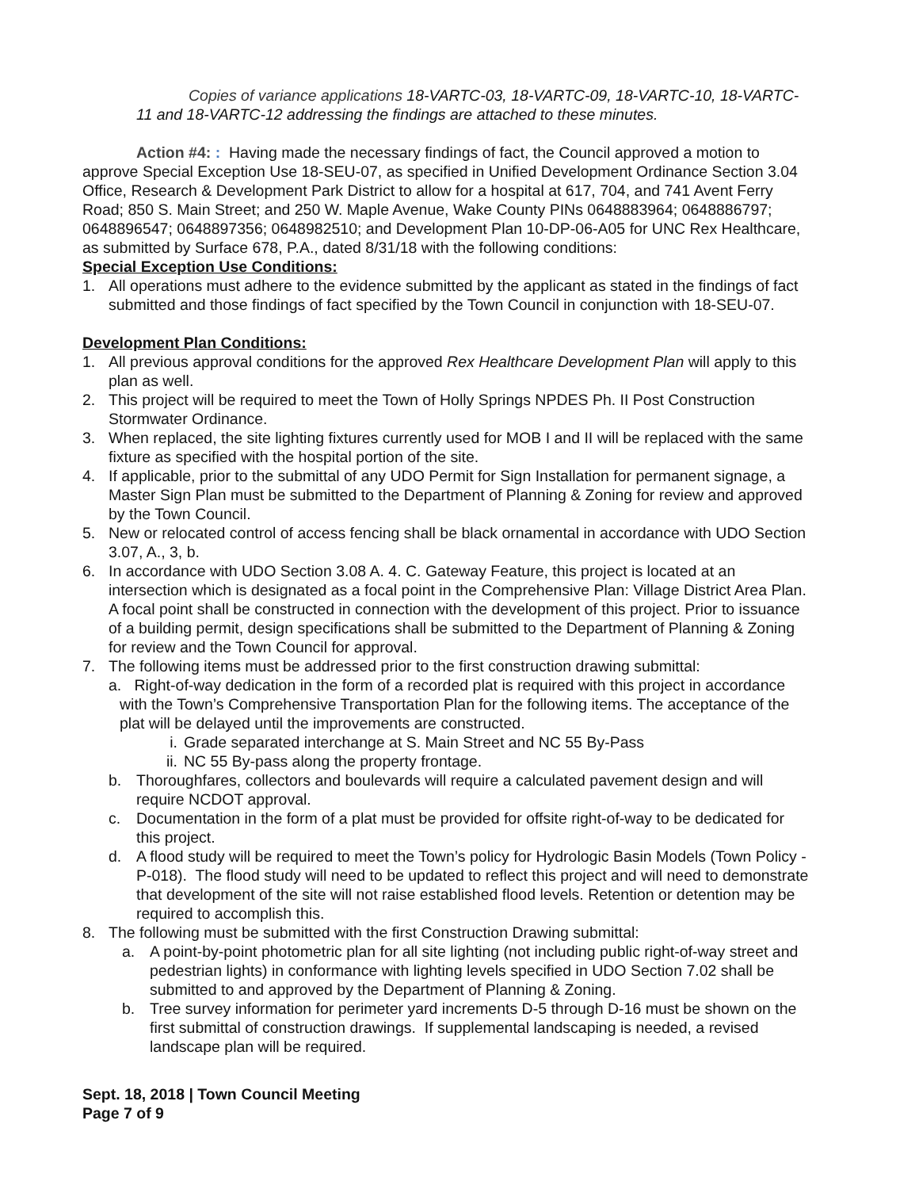Copies of variance applications 18-VARTC-03, 18-VARTC-09, 18-VARTC-10, 18-VARTC-11 and 18-VARTC-12 addressing the findings are attached to these minutes.
Action #4: : Having made the necessary findings of fact, the Council approved a motion to approve Special Exception Use 18-SEU-07, as specified in Unified Development Ordinance Section 3.04 Office, Research & Development Park District to allow for a hospital at 617, 704, and 741 Avent Ferry Road; 850 S. Main Street; and 250 W. Maple Avenue, Wake County PINs 0648883964; 0648886797; 0648896547; 0648897356; 0648982510; and Development Plan 10-DP-06-A05 for UNC Rex Healthcare, as submitted by Surface 678, P.A., dated 8/31/18 with the following conditions:
Special Exception Use Conditions:
1. All operations must adhere to the evidence submitted by the applicant as stated in the findings of fact submitted and those findings of fact specified by the Town Council in conjunction with 18-SEU-07.
Development Plan Conditions:
1. All previous approval conditions for the approved Rex Healthcare Development Plan will apply to this plan as well.
2. This project will be required to meet the Town of Holly Springs NPDES Ph. II Post Construction Stormwater Ordinance.
3. When replaced, the site lighting fixtures currently used for MOB I and II will be replaced with the same fixture as specified with the hospital portion of the site.
4. If applicable, prior to the submittal of any UDO Permit for Sign Installation for permanent signage, a Master Sign Plan must be submitted to the Department of Planning & Zoning for review and approved by the Town Council.
5. New or relocated control of access fencing shall be black ornamental in accordance with UDO Section 3.07, A., 3, b.
6. In accordance with UDO Section 3.08 A. 4. C. Gateway Feature, this project is located at an intersection which is designated as a focal point in the Comprehensive Plan: Village District Area Plan. A focal point shall be constructed in connection with the development of this project. Prior to issuance of a building permit, design specifications shall be submitted to the Department of Planning & Zoning for review and the Town Council for approval.
7. The following items must be addressed prior to the first construction drawing submittal:
a. Right-of-way dedication in the form of a recorded plat is required with this project in accordance with the Town’s Comprehensive Transportation Plan for the following items. The acceptance of the plat will be delayed until the improvements are constructed.
i. Grade separated interchange at S. Main Street and NC 55 By-Pass
ii. NC 55 By-pass along the property frontage.
b. Thoroughfares, collectors and boulevards will require a calculated pavement design and will require NCDOT approval.
c. Documentation in the form of a plat must be provided for offsite right-of-way to be dedicated for this project.
d. A flood study will be required to meet the Town’s policy for Hydrologic Basin Models (Town Policy - P-018). The flood study will need to be updated to reflect this project and will need to demonstrate that development of the site will not raise established flood levels. Retention or detention may be required to accomplish this.
8. The following must be submitted with the first Construction Drawing submittal:
a. A point-by-point photometric plan for all site lighting (not including public right-of-way street and pedestrian lights) in conformance with lighting levels specified in UDO Section 7.02 shall be submitted to and approved by the Department of Planning & Zoning.
b. Tree survey information for perimeter yard increments D-5 through D-16 must be shown on the first submittal of construction drawings. If supplemental landscaping is needed, a revised landscape plan will be required.
Sept. 18, 2018 | Town Council Meeting
Page 7 of 9